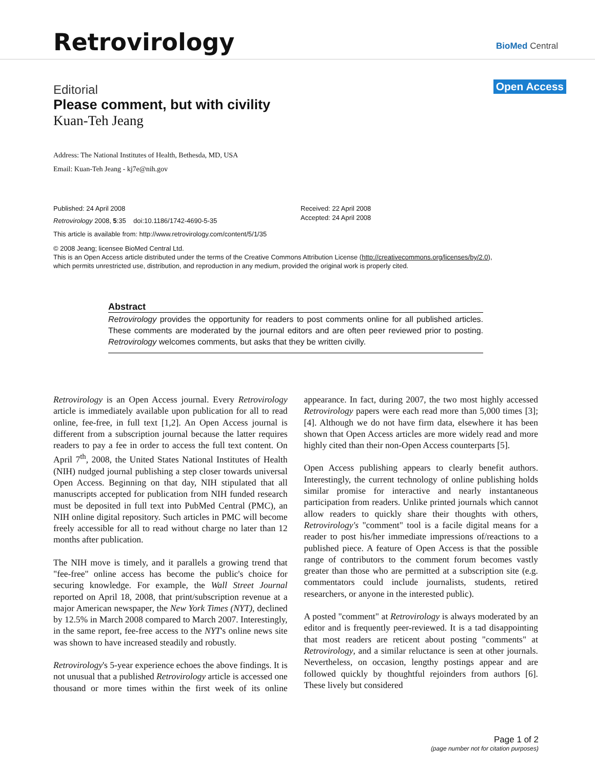Retrovirology BioMed Central
Open Access
Editorial
Please comment, but with civility
Kuan-Teh Jeang
Address: The National Institutes of Health, Bethesda, MD, USA
Email: Kuan-Teh Jeang - kj7e@nih.gov
Published: 24 April 2008
Retrovirology 2008, 5:35 doi:10.1186/1742-4690-5-35
This article is available from: http://www.retrovirology.com/content/5/1/35
Received: 22 April 2008
Accepted: 24 April 2008
© 2008 Jeang; licensee BioMed Central Ltd.
This is an Open Access article distributed under the terms of the Creative Commons Attribution License (http://creativecommons.org/licenses/by/2.0),
which permits unrestricted use, distribution, and reproduction in any medium, provided the original work is properly cited.
Abstract
Retrovirology provides the opportunity for readers to post comments online for all published articles. These comments are moderated by the journal editors and are often peer reviewed prior to posting. Retrovirology welcomes comments, but asks that they be written civilly.
Retrovirology is an Open Access journal. Every Retrovirology article is immediately available upon publication for all to read online, fee-free, in full text [1,2]. An Open Access journal is different from a subscription journal because the latter requires readers to pay a fee in order to access the full text content. On April 7<sup>th</sup>, 2008, the United States National Institutes of Health (NIH) nudged journal publishing a step closer towards universal Open Access. Beginning on that day, NIH stipulated that all manuscripts accepted for publication from NIH funded research must be deposited in full text into PubMed Central (PMC), an NIH online digital repository. Such articles in PMC will become freely accessible for all to read without charge no later than 12 months after publication.
The NIH move is timely, and it parallels a growing trend that "fee-free" online access has become the public's choice for securing knowledge. For example, the Wall Street Journal reported on April 18, 2008, that print/subscription revenue at a major American newspaper, the New York Times (NYT), declined by 12.5% in March 2008 compared to March 2007. Interestingly, in the same report, fee-free access to the NYT's online news site was shown to have increased steadily and robustly.
Retrovirology's 5-year experience echoes the above findings. It is not unusual that a published Retrovirology article is accessed one thousand or more times within the first week of its online appearance. In fact, during 2007, the two most highly accessed Retrovirology papers were each read more than 5,000 times [3]; [4]. Although we do not have firm data, elsewhere it has been shown that Open Access articles are more widely read and more highly cited than their non-Open Access counterparts [5].
Open Access publishing appears to clearly benefit authors. Interestingly, the current technology of online publishing holds similar promise for interactive and nearly instantaneous participation from readers. Unlike printed journals which cannot allow readers to quickly share their thoughts with others, Retrovirology's "comment" tool is a facile digital means for a reader to post his/her immediate impressions of/reactions to a published piece. A feature of Open Access is that the possible range of contributors to the comment forum becomes vastly greater than those who are permitted at a subscription site (e.g. commentators could include journalists, students, retired researchers, or anyone in the interested public).
A posted "comment" at Retrovirology is always moderated by an editor and is frequently peer-reviewed. It is a tad disappointing that most readers are reticent about posting "comments" at Retrovirology, and a similar reluctance is seen at other journals. Nevertheless, on occasion, lengthy postings appear and are followed quickly by thoughtful rejoinders from authors [6]. These lively but considered
Page 1 of 2
(page number not for citation purposes)